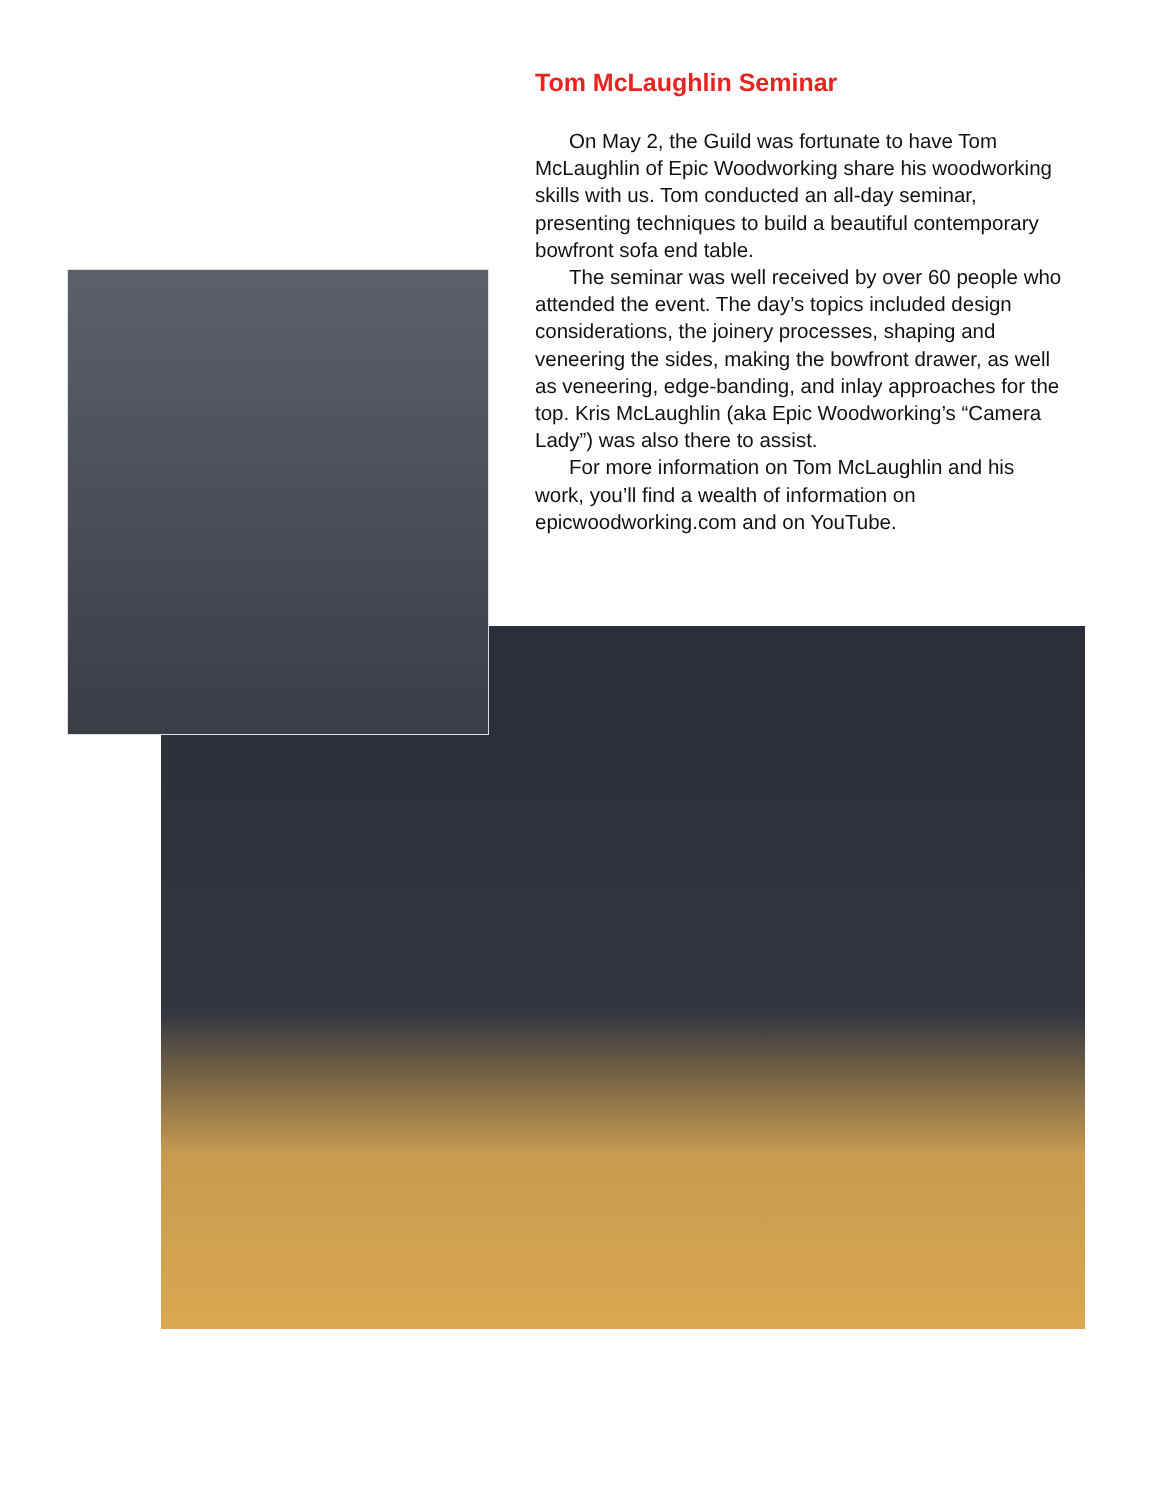Tom McLaughlin Seminar
On May 2, the Guild was fortunate to have Tom McLaughlin of Epic Woodworking share his woodworking skills with us. Tom conducted an all-day seminar, presenting techniques to build a beautiful contemporary bowfront sofa end table.
The seminar was well received by over 60 people who attended the event. The day’s topics included design considerations, the joinery processes, shaping and veneering the sides, making the bowfront drawer, as well as veneering, edge-banding, and inlay approaches for the top. Kris McLaughlin (aka Epic Woodworking’s “Camera Lady”) was also there to assist.
For more information on Tom McLaughlin and his work, you’ll find a wealth of information on epicwoodworking.com and on YouTube.